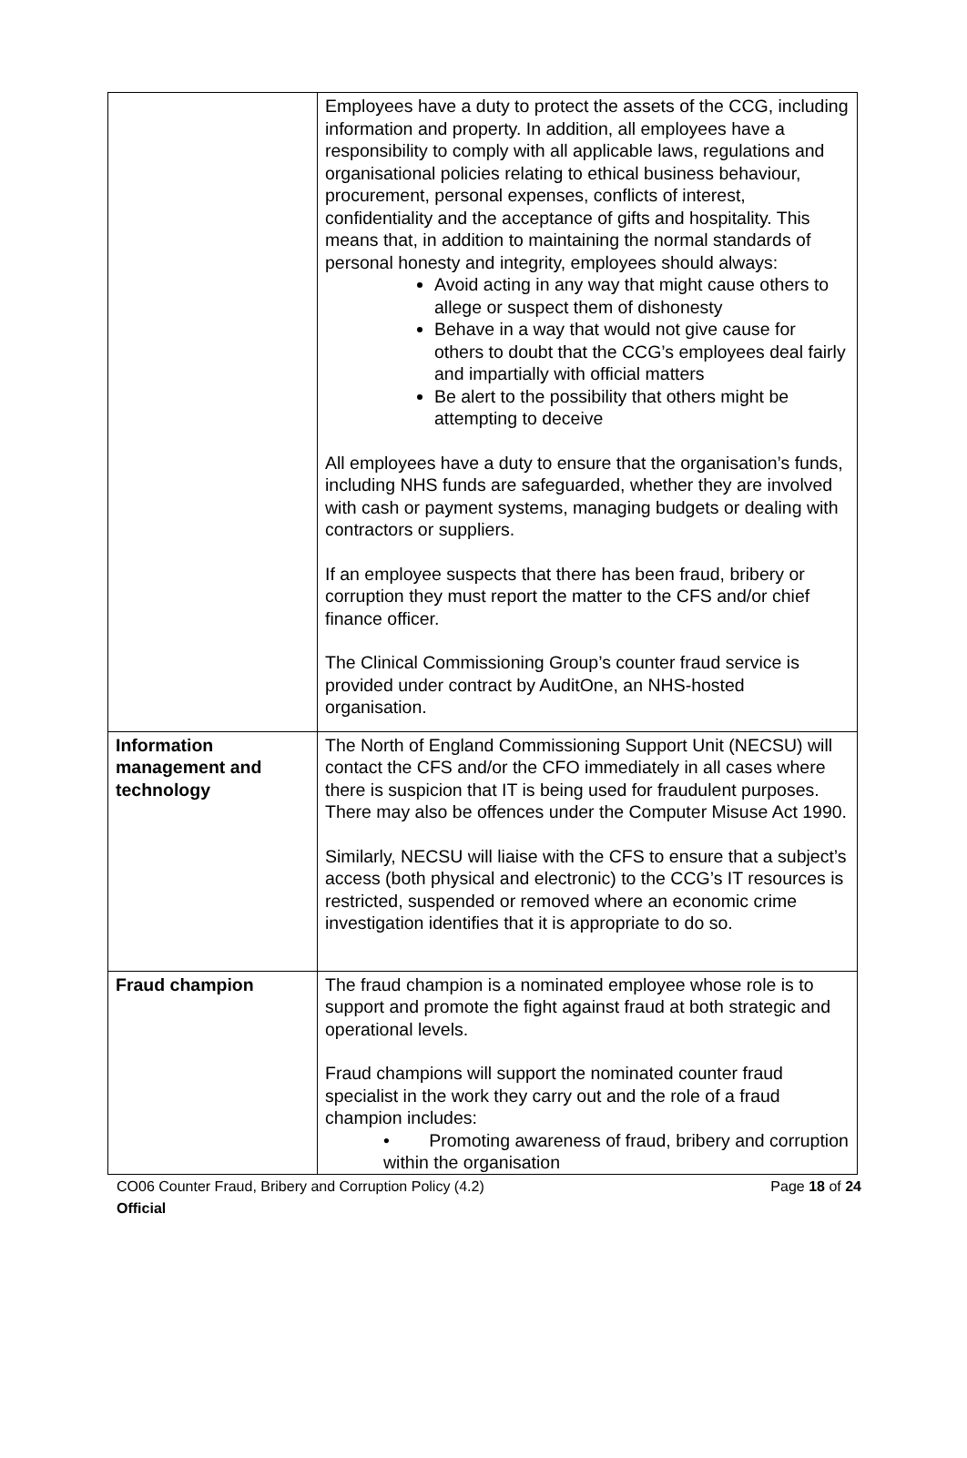| | Employees have a duty to protect the assets of the CCG, including information and property. In addition, all employees have a responsibility to comply with all applicable laws, regulations and organisational policies relating to ethical business behaviour, procurement, personal expenses, conflicts of interest, confidentiality and the acceptance of gifts and hospitality. This means that, in addition to maintaining the normal standards of personal honesty and integrity, employees should always: Avoid acting in any way that might cause others to allege or suspect them of dishonesty Behave in a way that would not give cause for others to doubt that the CCG’s employees deal fairly and impartially with official matters Be alert to the possibility that others might be attempting to deceive All employees have a duty to ensure that the organisation’s funds, including NHS funds are safeguarded, whether they are involved with cash or payment systems, managing budgets or dealing with contractors or suppliers. If an employee suspects that there has been fraud, bribery or corruption they must report the matter to the CFS and/or chief finance officer. The Clinical Commissioning Group’s counter fraud service is provided under contract by AuditOne, an NHS-hosted organisation. |
| Information management and technology | The North of England Commissioning Support Unit (NECSU) will contact the CFS and/or the CFO immediately in all cases where there is suspicion that IT is being used for fraudulent purposes. There may also be offences under the Computer Misuse Act 1990. Similarly, NECSU will liaise with the CFS to ensure that a subject’s access (both physical and electronic) to the CCG’s IT resources is restricted, suspended or removed where an economic crime investigation identifies that it is appropriate to do so. |
| Fraud champion | The fraud champion is a nominated employee whose role is to support and promote the fight against fraud at both strategic and operational levels. Fraud champions will support the nominated counter fraud specialist in the work they carry out and the role of a fraud champion includes: • Promoting awareness of fraud, bribery and corruption within the organisation |
CO06 Counter Fraud, Bribery and Corruption Policy (4.2) Page 18 of 24
Official